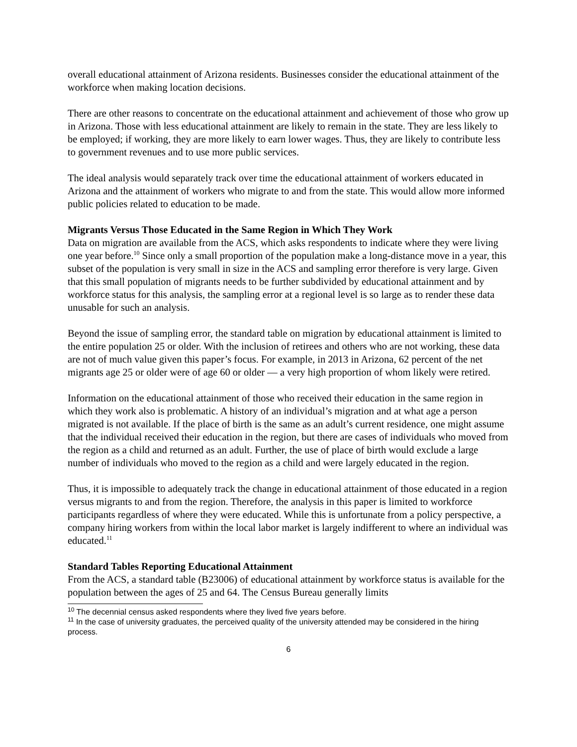overall educational attainment of Arizona residents. Businesses consider the educational attainment of the workforce when making location decisions.
There are other reasons to concentrate on the educational attainment and achievement of those who grow up in Arizona. Those with less educational attainment are likely to remain in the state. They are less likely to be employed; if working, they are more likely to earn lower wages. Thus, they are likely to contribute less to government revenues and to use more public services.
The ideal analysis would separately track over time the educational attainment of workers educated in Arizona and the attainment of workers who migrate to and from the state. This would allow more informed public policies related to education to be made.
Migrants Versus Those Educated in the Same Region in Which They Work
Data on migration are available from the ACS, which asks respondents to indicate where they were living one year before.<sup>10</sup> Since only a small proportion of the population make a long-distance move in a year, this subset of the population is very small in size in the ACS and sampling error therefore is very large. Given that this small population of migrants needs to be further subdivided by educational attainment and by workforce status for this analysis, the sampling error at a regional level is so large as to render these data unusable for such an analysis.
Beyond the issue of sampling error, the standard table on migration by educational attainment is limited to the entire population 25 or older. With the inclusion of retirees and others who are not working, these data are not of much value given this paper’s focus. For example, in 2013 in Arizona, 62 percent of the net migrants age 25 or older were of age 60 or older — a very high proportion of whom likely were retired.
Information on the educational attainment of those who received their education in the same region in which they work also is problematic. A history of an individual’s migration and at what age a person migrated is not available. If the place of birth is the same as an adult’s current residence, one might assume that the individual received their education in the region, but there are cases of individuals who moved from the region as a child and returned as an adult. Further, the use of place of birth would exclude a large number of individuals who moved to the region as a child and were largely educated in the region.
Thus, it is impossible to adequately track the change in educational attainment of those educated in a region versus migrants to and from the region. Therefore, the analysis in this paper is limited to workforce participants regardless of where they were educated. While this is unfortunate from a policy perspective, a company hiring workers from within the local labor market is largely indifferent to where an individual was educated.<sup>11</sup>
Standard Tables Reporting Educational Attainment
From the ACS, a standard table (B23006) of educational attainment by workforce status is available for the population between the ages of 25 and 64. The Census Bureau generally limits
<sup>10</sup> The decennial census asked respondents where they lived five years before.
<sup>11</sup> In the case of university graduates, the perceived quality of the university attended may be considered in the hiring process.
6